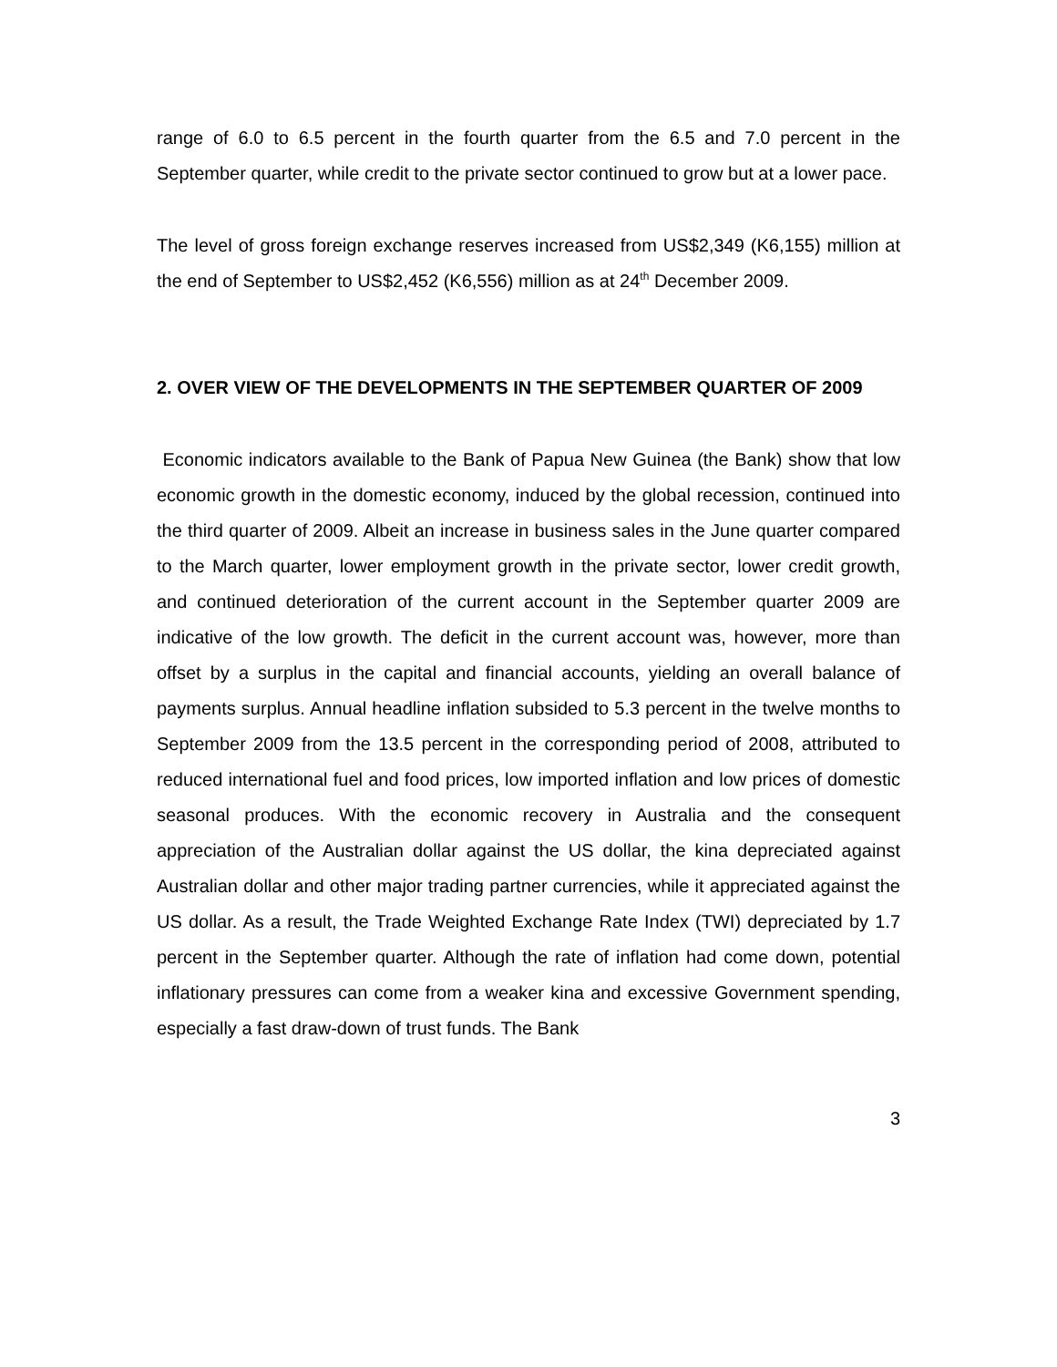range of 6.0 to 6.5 percent in the fourth quarter from the 6.5 and 7.0 percent in the September quarter, while credit to the private sector continued to grow but at a lower pace.
The level of gross foreign exchange reserves increased from US$2,349 (K6,155) million at the end of September to US$2,452 (K6,556) million as at 24<sup>th</sup> December 2009.
2. OVER VIEW OF THE DEVELOPMENTS IN THE SEPTEMBER QUARTER OF 2009
Economic indicators available to the Bank of Papua New Guinea (the Bank) show that low economic growth in the domestic economy, induced by the global recession, continued into the third quarter of 2009. Albeit an increase in business sales in the June quarter compared to the March quarter, lower employment growth in the private sector, lower credit growth, and continued deterioration of the current account in the September quarter 2009 are indicative of the low growth. The deficit in the current account was, however, more than offset by a surplus in the capital and financial accounts, yielding an overall balance of payments surplus. Annual headline inflation subsided to 5.3 percent in the twelve months to September 2009 from the 13.5 percent in the corresponding period of 2008, attributed to reduced international fuel and food prices, low imported inflation and low prices of domestic seasonal produces. With the economic recovery in Australia and the consequent appreciation of the Australian dollar against the US dollar, the kina depreciated against Australian dollar and other major trading partner currencies, while it appreciated against the US dollar. As a result, the Trade Weighted Exchange Rate Index (TWI) depreciated by 1.7 percent in the September quarter. Although the rate of inflation had come down, potential inflationary pressures can come from a weaker kina and excessive Government spending, especially a fast draw-down of trust funds. The Bank
3